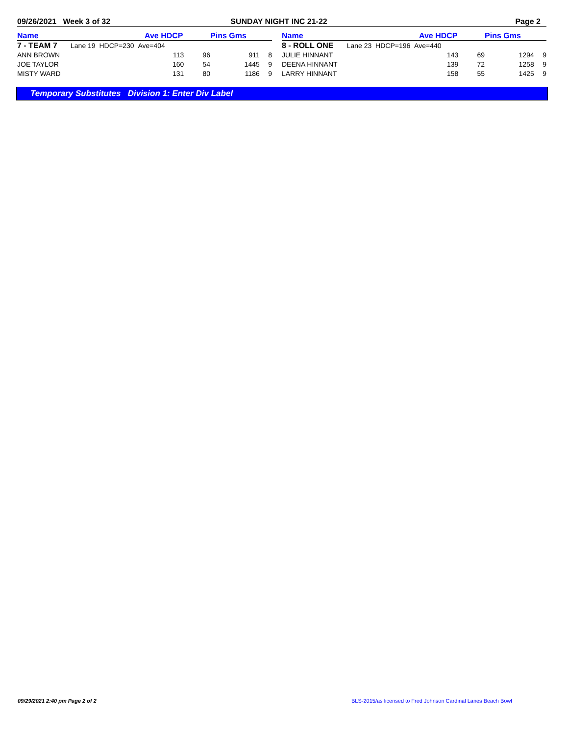09/26/2021 Week 3 of 32 SUNDAY NIGHT INC 21-22 Page 2
| Name | Ave HDCP | | Pins Gms | |
| --- | --- | --- | --- | --- |
| 7 - TEAM 7 Lane 19 HDCP=230 Ave=404 | | | | |
| ANN BROWN | 113 | 96 | 911 | 8 |
| JOE TAYLOR | 160 | 54 | 1445 | 9 |
| MISTY WARD | 131 | 80 | 1186 | 9 |
| Name | Ave HDCP | | Pins Gms | |
| --- | --- | --- | --- | --- |
| 8 - ROLL ONE Lane 23 HDCP=196 Ave=440 | | | | |
| JULIE HINNANT | 143 | 69 | 1294 | 9 |
| DEENA HINNANT | 139 | 72 | 1258 | 9 |
| LARRY HINNANT | 158 | 55 | 1425 | 9 |
Temporary Substitutes Division 1: Enter Div Label
09/29/2021 2:40 pm Page 2 of 2
BLS-2015/as licensed to Fred Johnson Cardinal Lanes Beach Bowl